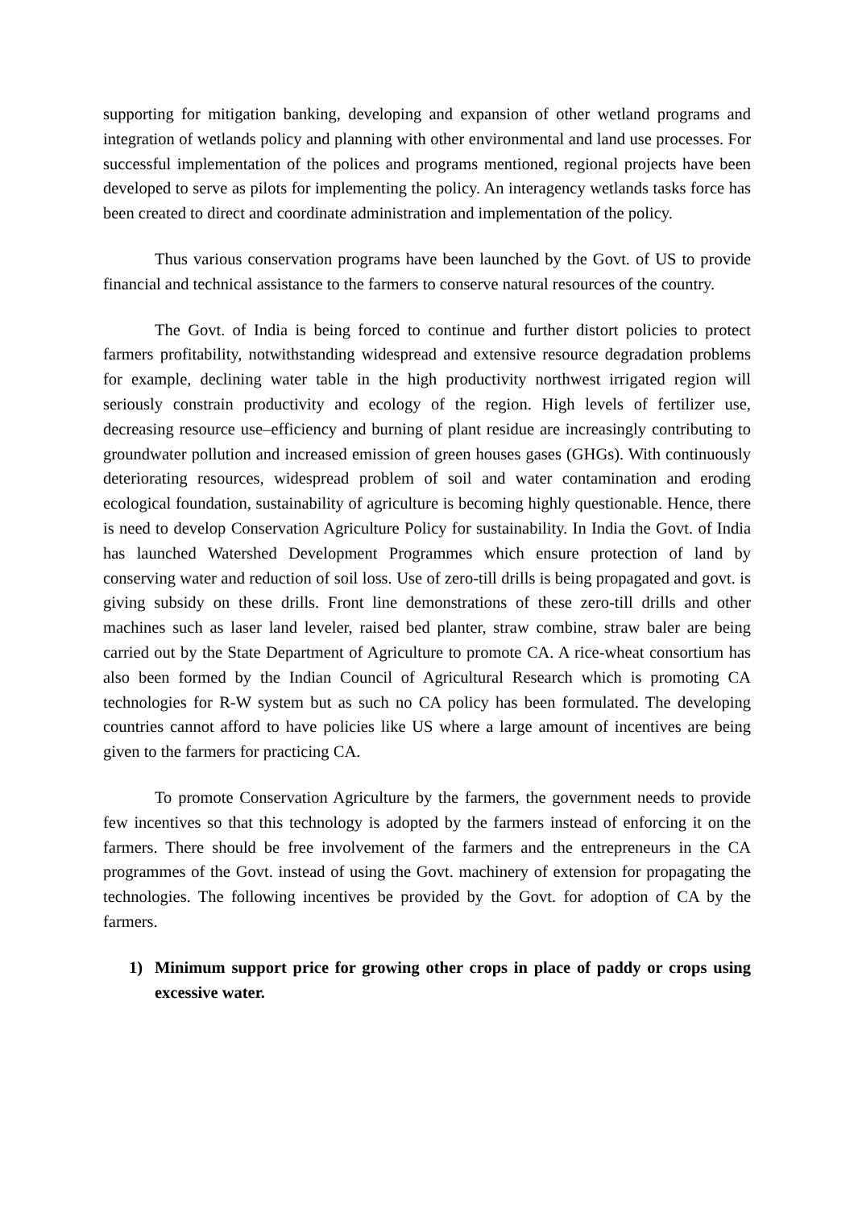supporting for mitigation banking, developing and expansion of other wetland programs and integration of wetlands policy and planning with other environmental and land use processes. For successful implementation of the polices and programs mentioned, regional projects have been developed to serve as pilots for implementing the policy. An interagency wetlands tasks force has been created to direct and coordinate administration and implementation of the policy.
Thus various conservation programs have been launched by the Govt. of US to provide financial and technical assistance to the farmers to conserve natural resources of the country.
The Govt. of India is being forced to continue and further distort policies to protect farmers profitability, notwithstanding widespread and extensive resource degradation problems for example, declining water table in the high productivity northwest irrigated region will seriously constrain productivity and ecology of the region. High levels of fertilizer use, decreasing resource use–efficiency and burning of plant residue are increasingly contributing to groundwater pollution and increased emission of green houses gases (GHGs). With continuously deteriorating resources, widespread problem of soil and water contamination and eroding ecological foundation, sustainability of agriculture is becoming highly questionable. Hence, there is need to develop Conservation Agriculture Policy for sustainability. In India the Govt. of India has launched Watershed Development Programmes which ensure protection of land by conserving water and reduction of soil loss. Use of zero-till drills is being propagated and govt. is giving subsidy on these drills. Front line demonstrations of these zero-till drills and other machines such as laser land leveler, raised bed planter, straw combine, straw baler are being carried out by the State Department of Agriculture to promote CA. A rice-wheat consortium has also been formed by the Indian Council of Agricultural Research which is promoting CA technologies for R-W system but as such no CA policy has been formulated. The developing countries cannot afford to have policies like US where a large amount of incentives are being given to the farmers for practicing CA.
To promote Conservation Agriculture by the farmers, the government needs to provide few incentives so that this technology is adopted by the farmers instead of enforcing it on the farmers. There should be free involvement of the farmers and the entrepreneurs in the CA programmes of the Govt. instead of using the Govt. machinery of extension for propagating the technologies. The following incentives be provided by the Govt. for adoption of CA by the farmers.
1) Minimum support price for growing other crops in place of paddy or crops using excessive water.